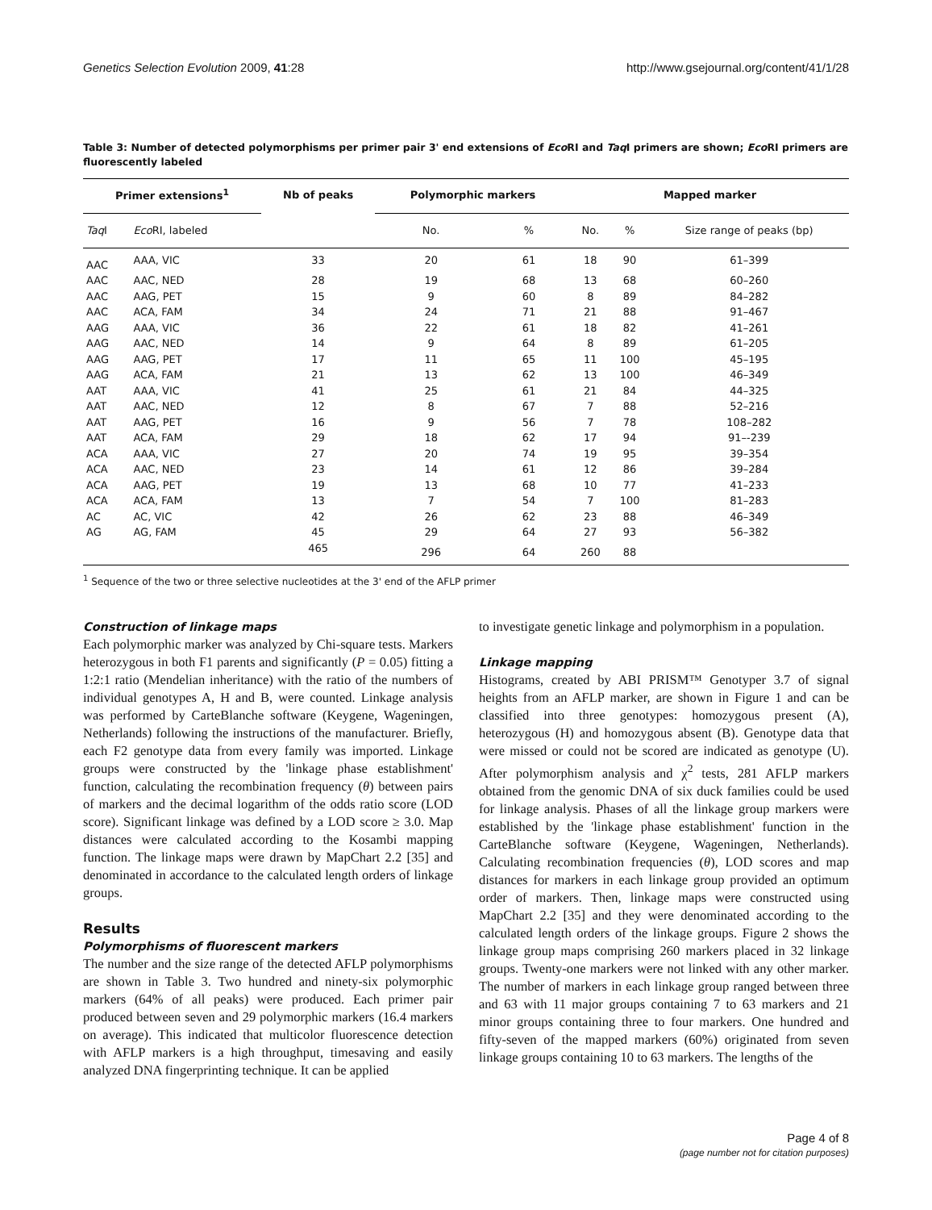Genetics Selection Evolution 2009, 41:28 http://www.gsejournal.org/content/41/1/28
Table 3: Number of detected polymorphisms per primer pair 3' end extensions of Eco RI and Taq I primers are shown; Eco RI primers are fluorescently labeled
| Primer extensions<sup>1</sup> | | Nb of peaks | Polymorphic markers | | Mapped marker | | |
| --- | --- | --- | --- | --- | --- | --- | --- |
| Taq I | Eco RI, labeled | | No. | % | No. | % | Size range of peaks (bp) |
| AAC | AAA, VIC | 33 | 20 | 61 | 18 | 90 | 61–399 |
| AAC | AAC, NED | 28 | 19 | 68 | 13 | 68 | 60–260 |
| AAC | AAG, PET | 15 | 9 | 60 | 8 | 89 | 84–282 |
| AAC | ACA, FAM | 34 | 24 | 71 | 21 | 88 | 91–467 |
| AAG | AAA, VIC | 36 | 22 | 61 | 18 | 82 | 41–261 |
| AAG | AAC, NED | 14 | 9 | 64 | 8 | 89 | 61–205 |
| AAG | AAG, PET | 17 | 11 | 65 | 11 | 100 | 45–195 |
| AAG | ACA, FAM | 21 | 13 | 62 | 13 | 100 | 46–349 |
| AAT | AAA, VIC | 41 | 25 | 61 | 21 | 84 | 44–325 |
| AAT | AAC, NED | 12 | 8 | 67 | 7 | 88 | 52–216 |
| AAT | AAG, PET | 16 | 9 | 56 | 7 | 78 | 108–282 |
| AAT | ACA, FAM | 29 | 18 | 62 | 17 | 94 | 91–-239 |
| ACA | AAA, VIC | 27 | 20 | 74 | 19 | 95 | 39–354 |
| ACA | AAC, NED | 23 | 14 | 61 | 12 | 86 | 39–284 |
| ACA | AAG, PET | 19 | 13 | 68 | 10 | 77 | 41–233 |
| ACA | ACA, FAM | 13 | 7 | 54 | 7 | 100 | 81–283 |
| AC | AC, VIC | 42 | 26 | 62 | 23 | 88 | 46–349 |
| AG | AG, FAM | 45 | 29 | 64 | 27 | 93 | 56–382 |
| | | 465 | 296 | 64 | 260 | 88 | |
<sup>1</sup> Sequence of the two or three selective nucleotides at the 3' end of the AFLP primer
Construction of linkage maps
Each polymorphic marker was analyzed by Chi-square tests. Markers heterozygous in both F1 parents and significantly (P = 0.05) fitting a 1:2:1 ratio (Mendelian inheritance) with the ratio of the numbers of individual genotypes A, H and B, were counted. Linkage analysis was performed by CarteBlanche software (Keygene, Wageningen, Netherlands) following the instructions of the manufacturer. Briefly, each F2 genotype data from every family was imported. Linkage groups were constructed by the 'linkage phase establishment' function, calculating the recombination frequency (θ) between pairs of markers and the decimal logarithm of the odds ratio score (LOD score). Significant linkage was defined by a LOD score ≥ 3.0. Map distances were calculated according to the Kosambi mapping function. The linkage maps were drawn by MapChart 2.2 [35] and denominated in accordance to the calculated length orders of linkage groups.
Results
Polymorphisms of fluorescent markers
The number and the size range of the detected AFLP polymorphisms are shown in Table 3. Two hundred and ninety-six polymorphic markers (64% of all peaks) were produced. Each primer pair produced between seven and 29 polymorphic markers (16.4 markers on average). This indicated that multicolor fluorescence detection with AFLP markers is a high throughput, timesaving and easily analyzed DNA fingerprinting technique. It can be applied
to investigate genetic linkage and polymorphism in a population.
Linkage mapping
Histograms, created by ABI PRISM™ Genotyper 3.7 of signal heights from an AFLP marker, are shown in Figure 1 and can be classified into three genotypes: homozygous present (A), heterozygous (H) and homozygous absent (B). Genotype data that were missed or could not be scored are indicated as genotype (U). After polymorphism analysis and χ<sup>2</sup> tests, 281 AFLP markers obtained from the genomic DNA of six duck families could be used for linkage analysis. Phases of all the linkage group markers were established by the 'linkage phase establishment' function in the CarteBlanche software (Keygene, Wageningen, Netherlands). Calculating recombination frequencies (θ), LOD scores and map distances for markers in each linkage group provided an optimum order of markers. Then, linkage maps were constructed using MapChart 2.2 [35] and they were denominated according to the calculated length orders of the linkage groups. Figure 2 shows the linkage group maps comprising 260 markers placed in 32 linkage groups. Twenty-one markers were not linked with any other marker. The number of markers in each linkage group ranged between three and 63 with 11 major groups containing 7 to 63 markers and 21 minor groups containing three to four markers. One hundred and fifty-seven of the mapped markers (60%) originated from seven linkage groups containing 10 to 63 markers. The lengths of the
Page 4 of 8
(page number not for citation purposes)